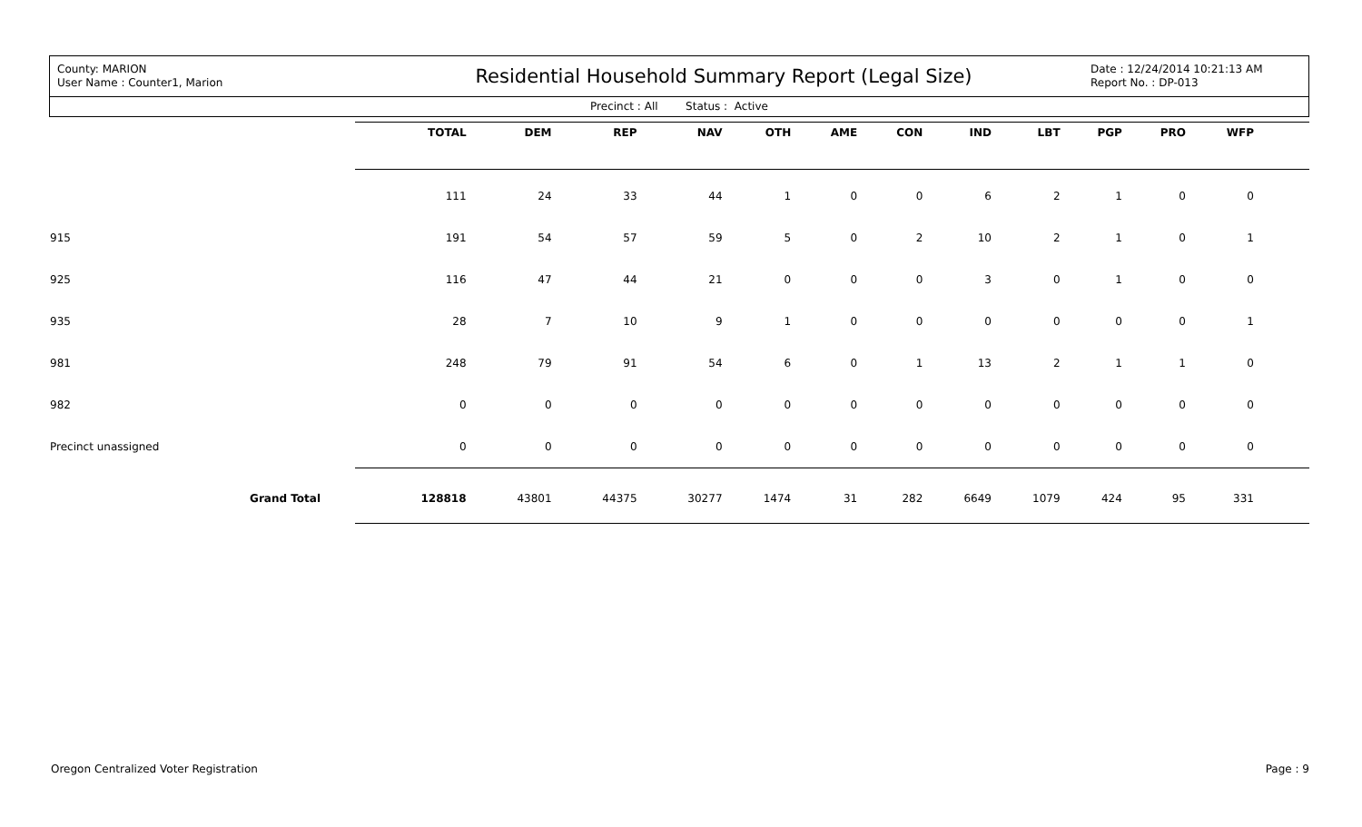County: MARION
User Name : Counter1, Marion
Residential Household Summary Report (Legal Size)
Date : 12/24/2014 10:21:13 AM
Report No. : DP-013
Precinct : All Status : Active
| | TOTAL | DEM | REP | NAV | OTH | AME | CON | IND | LBT | PGP | PRO | WFP | |
| --- | --- | --- | --- | --- | --- | --- | --- | --- | --- | --- | --- | --- | --- |
| | 111 | 24 | 33 | 44 | 1 | 0 | 0 | 6 | 2 | 1 | 0 | 0 | |
| 915 | 191 | 54 | 57 | 59 | 5 | 0 | 2 | 10 | 2 | 1 | 0 | 1 | |
| 925 | 116 | 47 | 44 | 21 | 0 | 0 | 0 | 3 | 0 | 1 | 0 | 0 | |
| 935 | 28 | 7 | 10 | 9 | 1 | 0 | 0 | 0 | 0 | 0 | 0 | 1 | |
| 981 | 248 | 79 | 91 | 54 | 6 | 0 | 1 | 13 | 2 | 1 | 1 | 0 | |
| 982 | 0 | 0 | 0 | 0 | 0 | 0 | 0 | 0 | 0 | 0 | 0 | 0 | |
| Precinct unassigned | 0 | 0 | 0 | 0 | 0 | 0 | 0 | 0 | 0 | 0 | 0 | 0 | |
| Grand Total | 128818 | 43801 | 44375 | 30277 | 1474 | 31 | 282 | 6649 | 1079 | 424 | 95 | 331 | |
Oregon Centralized Voter Registration Page : 9